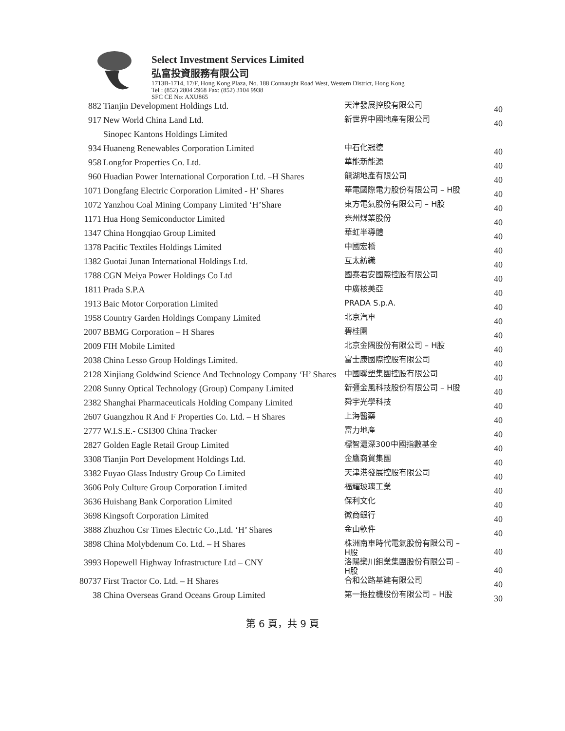Select Investment Services Limited
弘富投資服務有限公司
1713B-1714, 17/F, Hong Kong Plaza, No. 188 Connaught Road West, Western District, Hong Kong
Tel : (852) 2804 2968 Fax: (852) 3104 9938
SFC CE No: AXU865
| 882 | Tianjin Development Holdings Ltd. | 天津發展控股有限公司 | 40 |
| 917 | New World China Land Ltd. | 新世界中國地產有限公司 | 40 |
| | Sinopec Kantons Holdings Limited | | |
| 934 | Huaneng Renewables Corporation Limited | 中石化冠德 | 40 |
| 958 | Longfor Properties Co. Ltd. | 華能新能源 | 40 |
| 960 | Huadian Power International Corporation Ltd. –H Shares | 龍湖地產有限公司 | 40 |
| 1071 | Dongfang Electric Corporation Limited - H’ Shares | 華電國際電力股份有限公司 – H股 | 40 |
| 1072 | Yanzhou Coal Mining Company Limited ‘H’Share | 東方電氣股份有限公司 – H股 | 40 |
| 1171 | Hua Hong Semiconductor Limited | 兗州煤業股份 | 40 |
| 1347 | China Hongqiao Group Limited | 華虹半導體 | 40 |
| 1378 | Pacific Textiles Holdings Limited | 中國宏橋 | 40 |
| 1382 | Guotai Junan International Holdings Ltd. | 互太紡織 | 40 |
| 1788 | CGN Meiya Power Holdings Co Ltd | 國泰君安國際控股有限公司 | 40 |
| 1811 | Prada S.P.A | 中廣核美亞 | 40 |
| 1913 | Baic Motor Corporation Limited | PRADA S.p.A. | 40 |
| 1958 | Country Garden Holdings Company Limited | 北京汽車 | 40 |
| 2007 | BBMG Corporation – H Shares | 碧桂園 | 40 |
| 2009 | FIH Mobile Limited | 北京金隅股份有限公司 – H股 | 40 |
| 2038 | China Lesso Group Holdings Limited. | 富士康國際控股有限公司 | 40 |
| 2128 | Xinjiang Goldwind Science And Technology Company ‘H’ Shares | 中國聯塑集團控股有限公司 | 40 |
| 2208 | Sunny Optical Technology (Group) Company Limited | 新彊金風科技股份有限公司 – H股 | 40 |
| 2382 | Shanghai Pharmaceuticals Holding Company Limited | 舜宇光學科技 | 40 |
| 2607 | Guangzhou R And F Properties Co. Ltd. – H Shares | 上海醫藥 | 40 |
| 2777 | W.I.S.E.- CSI300 China Tracker | 富力地產 | 40 |
| 2827 | Golden Eagle Retail Group Limited | 標智滬深300中國指數基金 | 40 |
| 3308 | Tianjin Port Development Holdings Ltd. | 金鷹商貿集團 | 40 |
| 3382 | Fuyao Glass Industry Group Co Limited | 天津港發展控股有限公司 | 40 |
| 3606 | Poly Culture Group Corporation Limited | 福耀玻璃工業 | 40 |
| 3636 | Huishang Bank Corporation Limited | 保利文化 | 40 |
| 3698 | Kingsoft Corporation Limited | 徽商銀行 | 40 |
| 3888 | Zhuzhou Csr Times Electric Co.,Ltd. ‘H’ Shares | 金山軟件 | 40 |
| 3898 | China Molybdenum Co. Ltd. – H Shares | 株洲南車時代電氣股份有限公司 – H股 | 40 |
| 3993 | Hopewell Highway Infrastructure Ltd – CNY | 洛陽欒川鉬業集團股份有限公司 – H股 | 40 |
| 80737 | First Tractor Co. Ltd. – H Shares | 合和公路基建有限公司 | 40 |
| 38 | China Overseas Grand Oceans Group Limited | 第一拖拉機股份有限公司 – H股 | 30 |
第 6 頁，共 9 頁